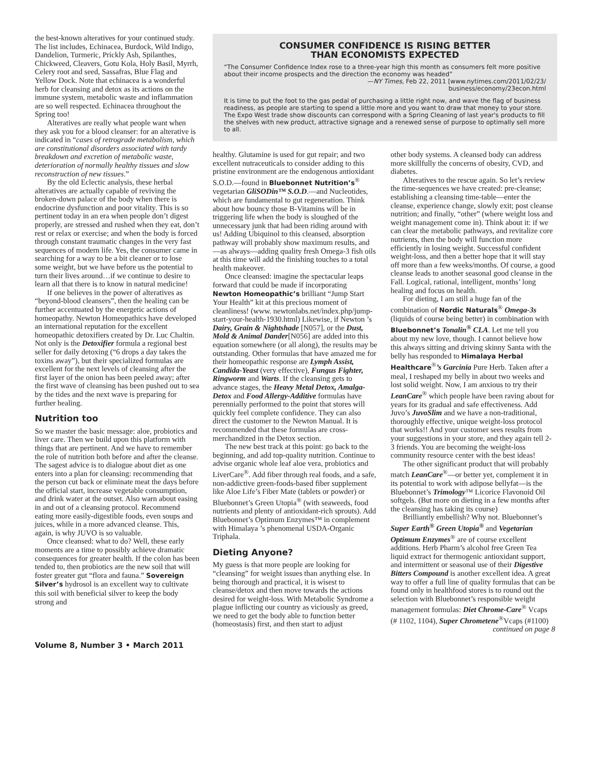the best-known alteratives for your continued study. The list includes, Echinacea, Burdock, Wild Indigo, Dandelion, Turmeric, Prickly Ash, Spilanthes, Chickweed, Cleavers, Gotu Kola, Holy Basil, Myrrh, Celery root and seed, Sassafras, Blue Flag and Yellow Dock. Note that echinacea is a wonderful herb for cleansing and detox as its actions on the immune system, metabolic waste and inflammation are so well respected. Echinacea throughout the Spring too!
Alteratives are really what people want when they ask you for a blood cleanser: for an alterative is indicated in “cases of retrograde metabolism, which are constitutional disorders associated with tardy breakdown and excretion of metabolic waste, deterioration of normally healthy tissues and slow reconstruction of new tissues.”
By the old Eclectic analysis, these herbal alteratives are actually capable of reviving the broken-down palace of the body when there is endocrine dysfunction and poor vitality. This is so pertinent today in an era when people don’t digest properly, are stressed and rushed when they eat, don’t rest or relax or exercise; and when the body is forced through constant traumatic changes in the very fast sequences of modern life. Yes, the consumer came in searching for a way to be a bit cleaner or to lose some weight, but we have before us the potential to turn their lives around…if we continue to desire to learn all that there is to know in natural medicine!
If one believes in the power of alteratives as “beyond-blood cleansers”, then the healing can be further accentuated by the energetic actions of homeopathy. Newton Homeopathics have developed an international reputation for the excellent homeopathic detoxifiers created by Dr. Luc Chaltin. Not only is the Detoxifier formula a regional best seller for daily detoxing (“6 drops a day takes the toxins away”), but their specialized formulas are excellent for the next levels of cleansing after the first layer of the onion has been peeled away; after the first wave of cleansing has been pushed out to sea by the tides and the next wave is preparing for further healing.
Nutrition too
So we master the basic message: aloe, probiotics and liver care. Then we build upon this platform with things that are pertinent. And we have to remember the role of nutrition both before and after the cleanse. The sagest advice is to dialogue about diet as one enters into a plan for cleansing: recommending that the person cut back or eliminate meat the days before the official start, increase vegetable consumption, and drink water at the outset. Also warn about easing in and out of a cleansing protocol. Recommend eating more easily-digestible foods, even soups and juices, while in a more advanced cleanse. This, again, is why JUVO is so valuable.
Once cleansed: what to do? Well, these early moments are a time to possibly achieve dramatic consequences for greater health. If the colon has been tended to, then probiotics are the new soil that will foster greater gut “flora and fauna.” Sovereign Silver’s hydrosol is an excellent way to cultivate this soil with beneficial silver to keep the body strong and
CONSUMER CONFIDENCE IS RISING BETTER
THAN ECONOMISTS EXPECTED
“The Consumer Confidence Index rose to a three-year high this month as consumers felt more positive about their income prospects and the direction the economy was headed”
—NY Times, Feb 22, 2011 [www.nytimes.com/2011/02/23/
business/economy/23econ.html
It is time to put the foot to the gas pedal of purchasing a little right now, and wave the flag of business readiness, as people are starting to spend a little more and you want to draw that money to your store. The Expo West trade show discounts can correspond with a Spring Cleaning of last year's products to fill the shelves with new product, attractive signage and a renewed sense of purpose to optimally sell more to all.
healthy. Glutamine is used for gut repair; and two excellent nutraceuticals to consider adding to this pristine environment are the endogenous antioxidant S.O.D.—found in Bluebonnet Nutrition’s<sup>®</sup> vegetarian GliSODin™ S.O.D.—and Nucleotides, which are fundamental to gut regeneration. Think about how bouncy those B-Vitamins will be in triggering life when the body is sloughed of the unnecessary junk that had been riding around with us! Adding Ubiquinol to this cleansed, absorption pathway will probably show maximum results, and—as always—adding quality fresh Omega-3 fish oils at this time will add the finishing touches to a total health makeover.
Once cleansed: imagine the spectacular leaps forward that could be made if incorporating Newton Homeopathic’s brilliant “Jump Start Your Health” kit at this precious moment of cleanliness! (www. newtonlabs.net/index.php/jump-start-your-health-1930.html) Likewise, if Newton ’s Dairy, Grain & Nightshade [N057], or the Dust, Mold & Animal Dander[N056] are added into this equation somewhere (or all along), the results may be outstanding. Other formulas that have amazed me for their homeopathic response are Lymph Assist, Candida-Yeast (very effective), Fungus Fighter, Ringworm and Warts. If the cleansing gets to advance stages, the Heavy Metal Detox, Amalga-Detox and Food Allergy-Additive formulas have perennially performed to the point that stores will quickly feel complete confidence. They can also direct the customer to the Newton Manual. It is recommended that these formulas are cross-merchandized in the Detox section.
The new best track at this point: go back to the beginning, and add top-quality nutrition. Continue to advise organic whole leaf aloe vera, probiotics and LiverCare<sup>®</sup>. Add fiber through real foods, and a safe, non-addictive green-foods-based fiber supplement like Aloe Life’s Fiber Mate (tablets or powder) or Bluebonnet’s Green Utopia<sup>®</sup> (with seaweeds, food nutrients and plenty of antioxidant-rich sprouts). Add Bluebonnet’s Optimum Enzymes™ in complement with Himalaya ’s phenomenal USDA-Organic Triphala.
Dieting Anyone?
My guess is that more people are looking for “cleansing” for weight issues than anything else. In being thorough and practical, it is wisest to cleanse/detox and then move towards the actions desired for weight-loss. With Metabolic Syndrome a plague inflicting our country as viciously as greed, we need to get the body able to function better (homeostasis) first, and then start to adjust
other body systems. A cleansed body can address more skillfully the concerns of obesity, CVD, and diabetes.
Alteratives to the rescue again. So let’s review the time-sequences we have created: pre-cleanse; establishing a cleansing time-table—enter the cleanse, experience change, slowly exit; post cleanse nutrition; and finally, “other” (where weight loss and weight management come in). Think about it: if we can clear the metabolic pathways, and revitalize core nutrients, then the body will function more efficiently in losing weight. Successful confident weight-loss, and then a better hope that it will stay off more than a few weeks/months. Of course, a good cleanse leads to another seasonal good cleanse in the Fall. Logical, rational, intelligent, months’ long healing and focus on health.
For dieting, I am still a huge fan of the combination of Nordic Naturals<sup>®</sup> Omega-3s (liquids of course being better) in combination with Bluebonnet’s Tonalin<sup>®</sup> CLA. Let me tell you about my new love, though. I cannot believe how this always sitting and driving skinny Santa with the belly has responded to Himalaya Herbal Healthcare<sup>®</sup>’s Garcinia Pure Herb. Taken after a meal, I reshaped my belly in about two weeks and lost solid weight. Now, I am anxious to try their LeanCare<sup>®</sup> which people have been raving about for years for its gradual and safe effectiveness. Add Juvo’s JuvoSlim and we have a non-traditional, thoroughly effective, unique weight-loss protocol that works!! And your customer sees results from your suggestions in your store, and they again tell 2-3 friends. You are becoming the weight-loss community resource center with the best ideas!
The other significant product that will probably match LeanCare<sup>®</sup>—or better yet, complement it in its potential to work with adipose bellyfat—is the Bluebonnet’s Trimology™ Licorice Flavonoid Oil softgels. (But more on dieting in a few months after the cleansing has taking its course)
Brilliantly embellish? Why not. Bluebonnet’s Super Earth<sup>®</sup> Green Utopia<sup>®</sup> and Vegetarian Optimum Enzymes<sup>®</sup> are of course excellent additions. Herb Pharm’s alcohol free Green Tea liquid extract for thermogenic antioxidant support, and intermittent or seasonal use of their Digestive Bitters Compound is another excellent idea. A great way to offer a full line of quality formulas that can be found only in healthfood stores is to round out the selection with Bluebonnet’s responsible weight management formulas: Diet Chrome-Care<sup>®</sup> Vcaps (# 1102, 1104), Super Chrometene<sup>®</sup>Vcaps (#1100)
continued on page 8
Volume 8, Number 3 • March 2011